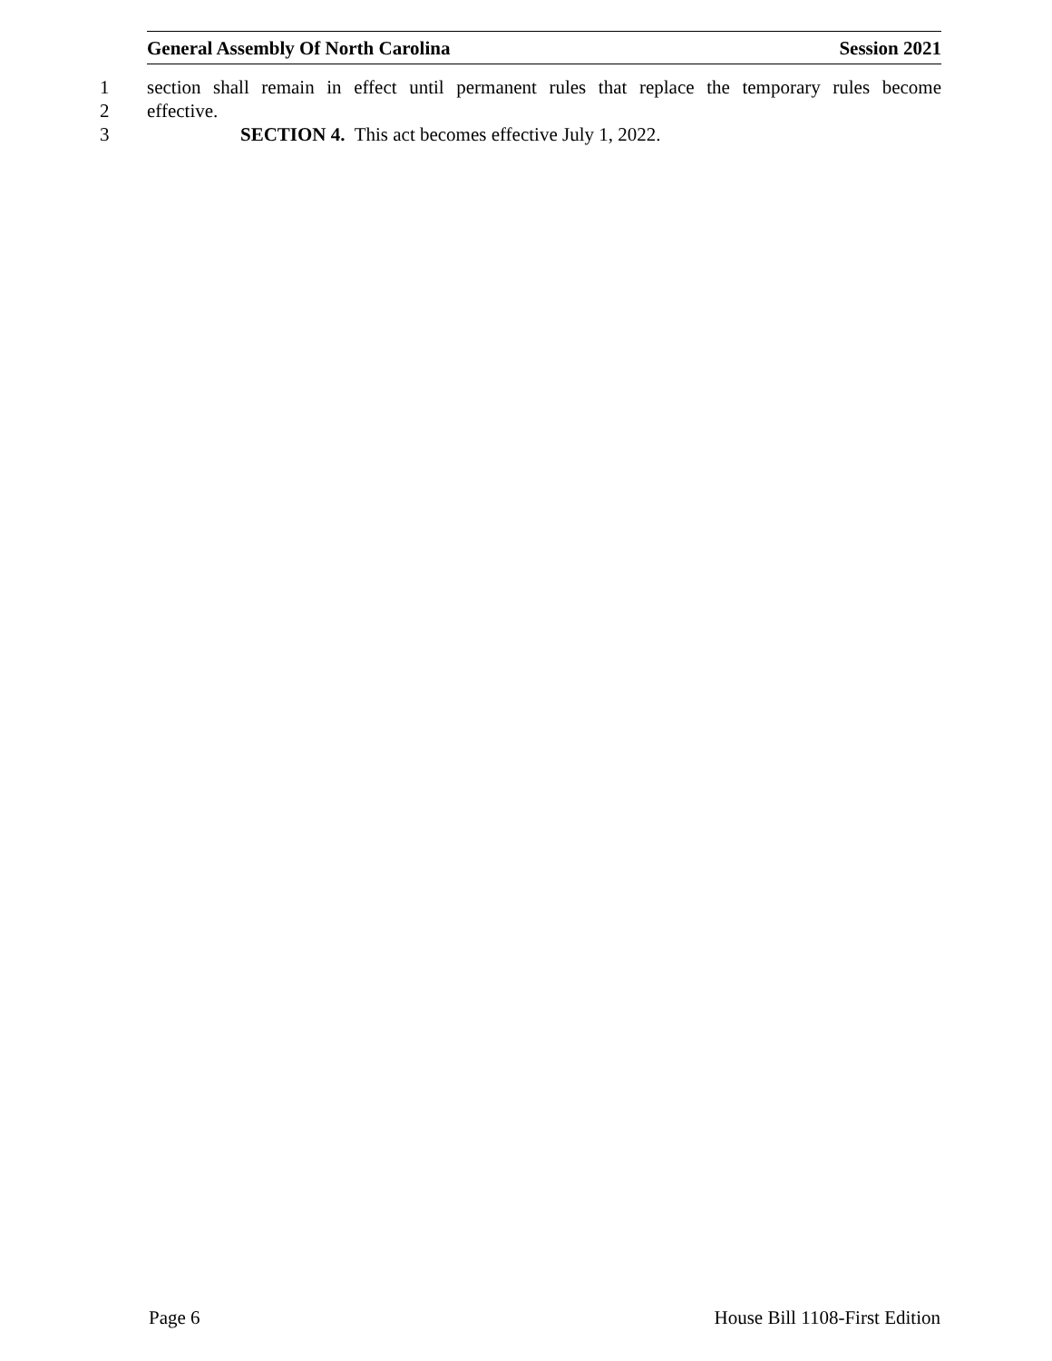General Assembly Of North Carolina Session 2021
1 section shall remain in effect until permanent rules that replace the temporary rules become
2 effective.
3 SECTION 4. This act becomes effective July 1, 2022.
Page 6 House Bill 1108-First Edition